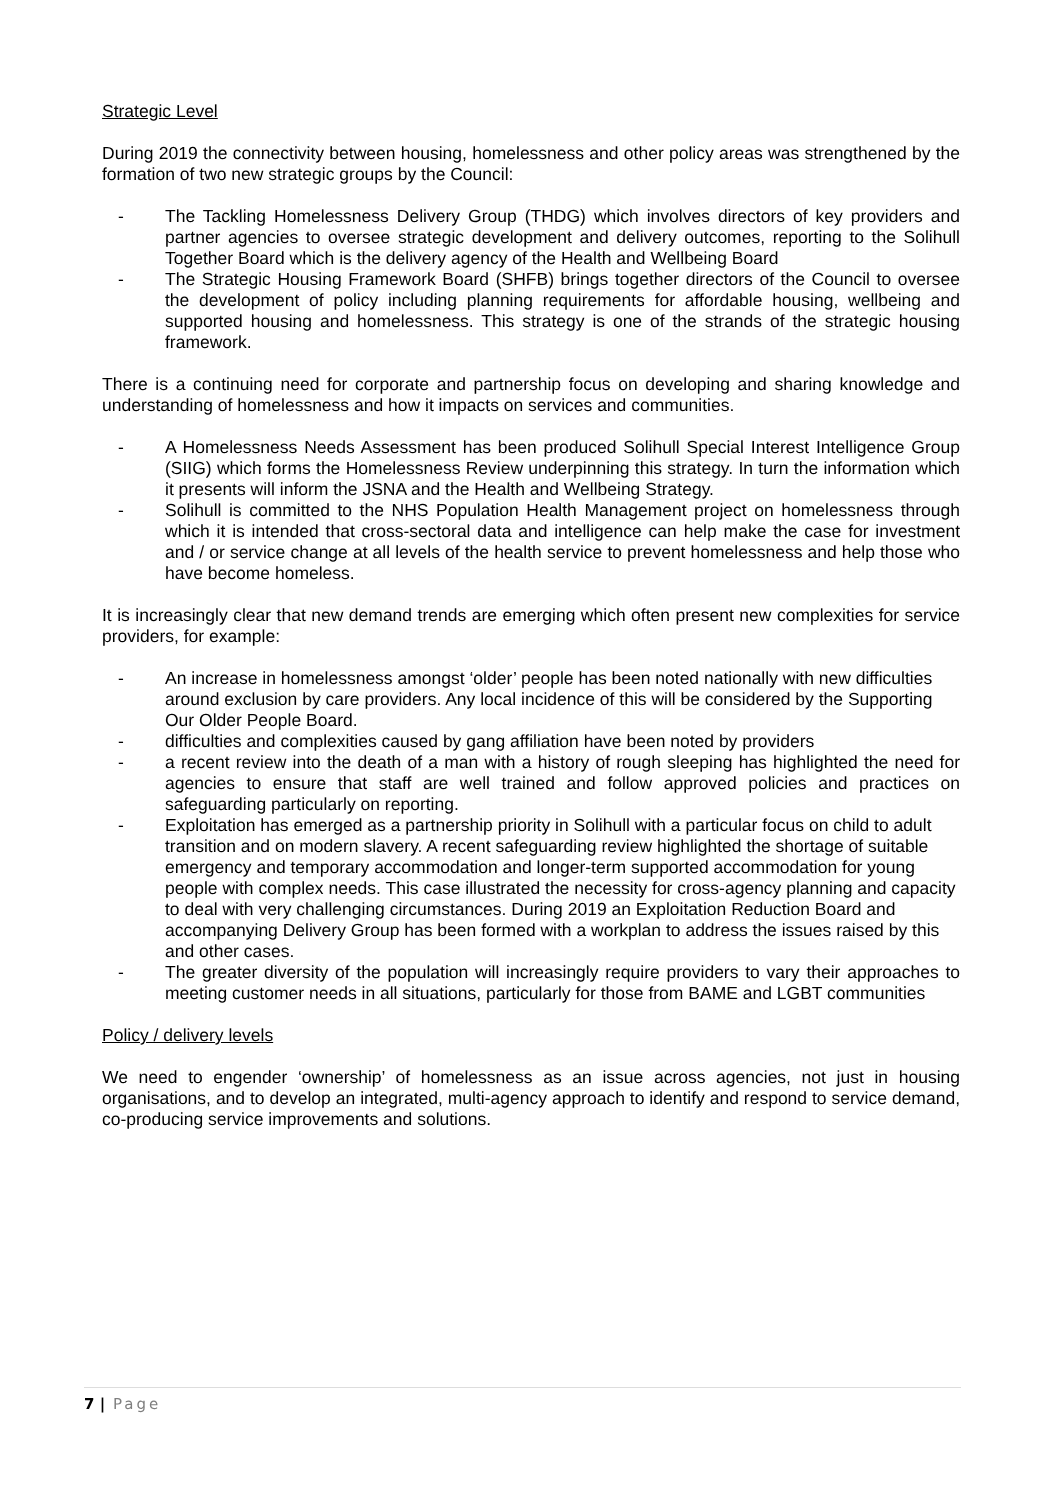Strategic Level
During 2019 the connectivity between housing, homelessness and other policy areas was strengthened by the formation of two new strategic groups by the Council:
- The Tackling Homelessness Delivery Group (THDG) which involves directors of key providers and partner agencies to oversee strategic development and delivery outcomes, reporting to the Solihull Together Board which is the delivery agency of the Health and Wellbeing Board
- The Strategic Housing Framework Board (SHFB) brings together directors of the Council to oversee the development of policy including planning requirements for affordable housing, wellbeing and supported housing and homelessness. This strategy is one of the strands of the strategic housing framework.
There is a continuing need for corporate and partnership focus on developing and sharing knowledge and understanding of homelessness and how it impacts on services and communities.
- A Homelessness Needs Assessment has been produced Solihull Special Interest Intelligence Group (SIIG) which forms the Homelessness Review underpinning this strategy. In turn the information which it presents will inform the JSNA and the Health and Wellbeing Strategy.
- Solihull is committed to the NHS Population Health Management project on homelessness through which it is intended that cross-sectoral data and intelligence can help make the case for investment and / or service change at all levels of the health service to prevent homelessness and help those who have become homeless.
It is increasingly clear that new demand trends are emerging which often present new complexities for service providers, for example:
- An increase in homelessness amongst ‘older’ people has been noted nationally with new difficulties around exclusion by care providers. Any local incidence of this will be considered by the Supporting Our Older People Board.
- difficulties and complexities caused by gang affiliation have been noted by providers
- a recent review into the death of a man with a history of rough sleeping has highlighted the need for agencies to ensure that staff are well trained and follow approved policies and practices on safeguarding particularly on reporting.
- Exploitation has emerged as a partnership priority in Solihull with a particular focus on child to adult transition and on modern slavery. A recent safeguarding review highlighted the shortage of suitable emergency and temporary accommodation and longer-term supported accommodation for young people with complex needs. This case illustrated the necessity for cross-agency planning and capacity to deal with very challenging circumstances. During 2019 an Exploitation Reduction Board and accompanying Delivery Group has been formed with a workplan to address the issues raised by this and other cases.
- The greater diversity of the population will increasingly require providers to vary their approaches to meeting customer needs in all situations, particularly for those from BAME and LGBT communities
Policy / delivery levels
We need to engender ‘ownership’ of homelessness as an issue across agencies, not just in housing organisations, and to develop an integrated, multi-agency approach to identify and respond to service demand, co-producing service improvements and solutions.
7 | Page